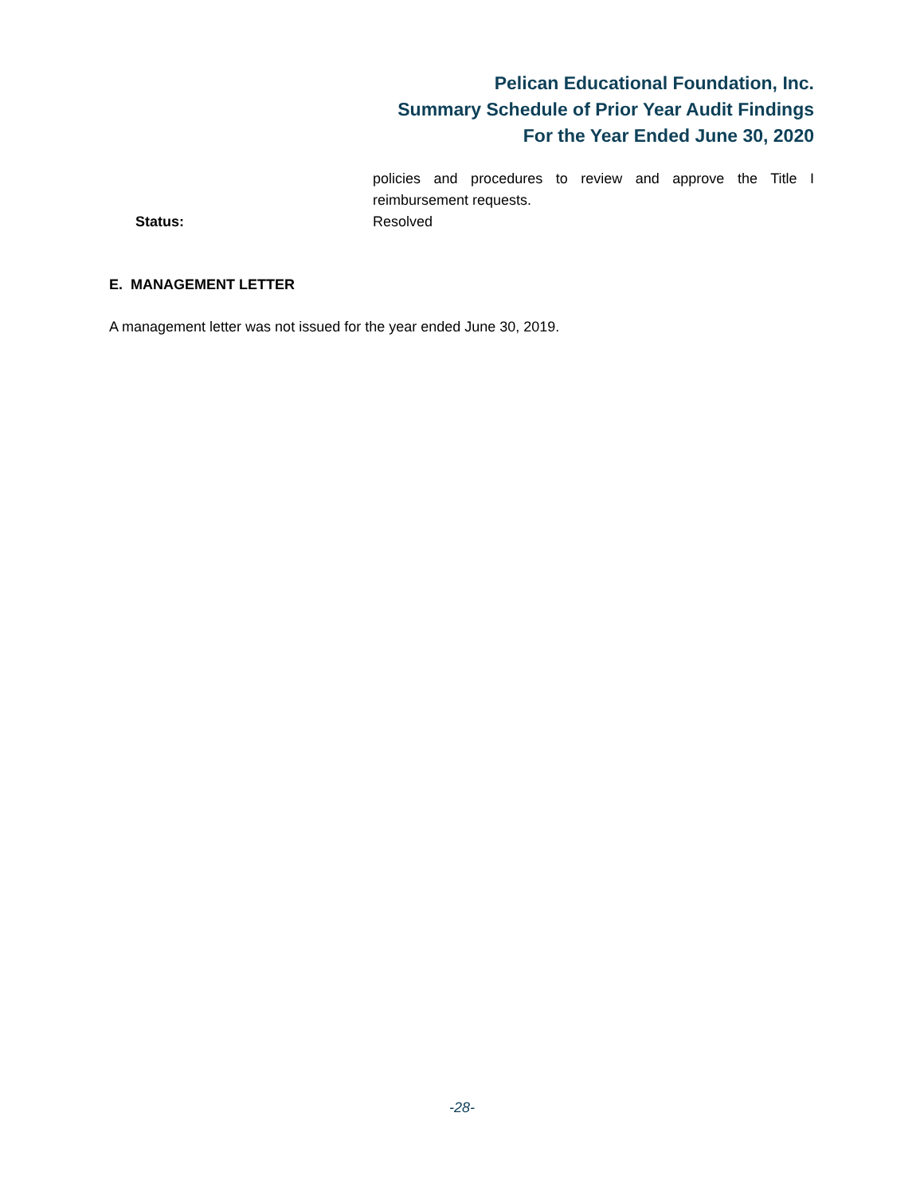Pelican Educational Foundation, Inc.
Summary Schedule of Prior Year Audit Findings
For the Year Ended June 30, 2020
policies and procedures to review and approve the Title I reimbursement requests.
Status: Resolved
E. MANAGEMENT LETTER
A management letter was not issued for the year ended June 30, 2019.
-28-